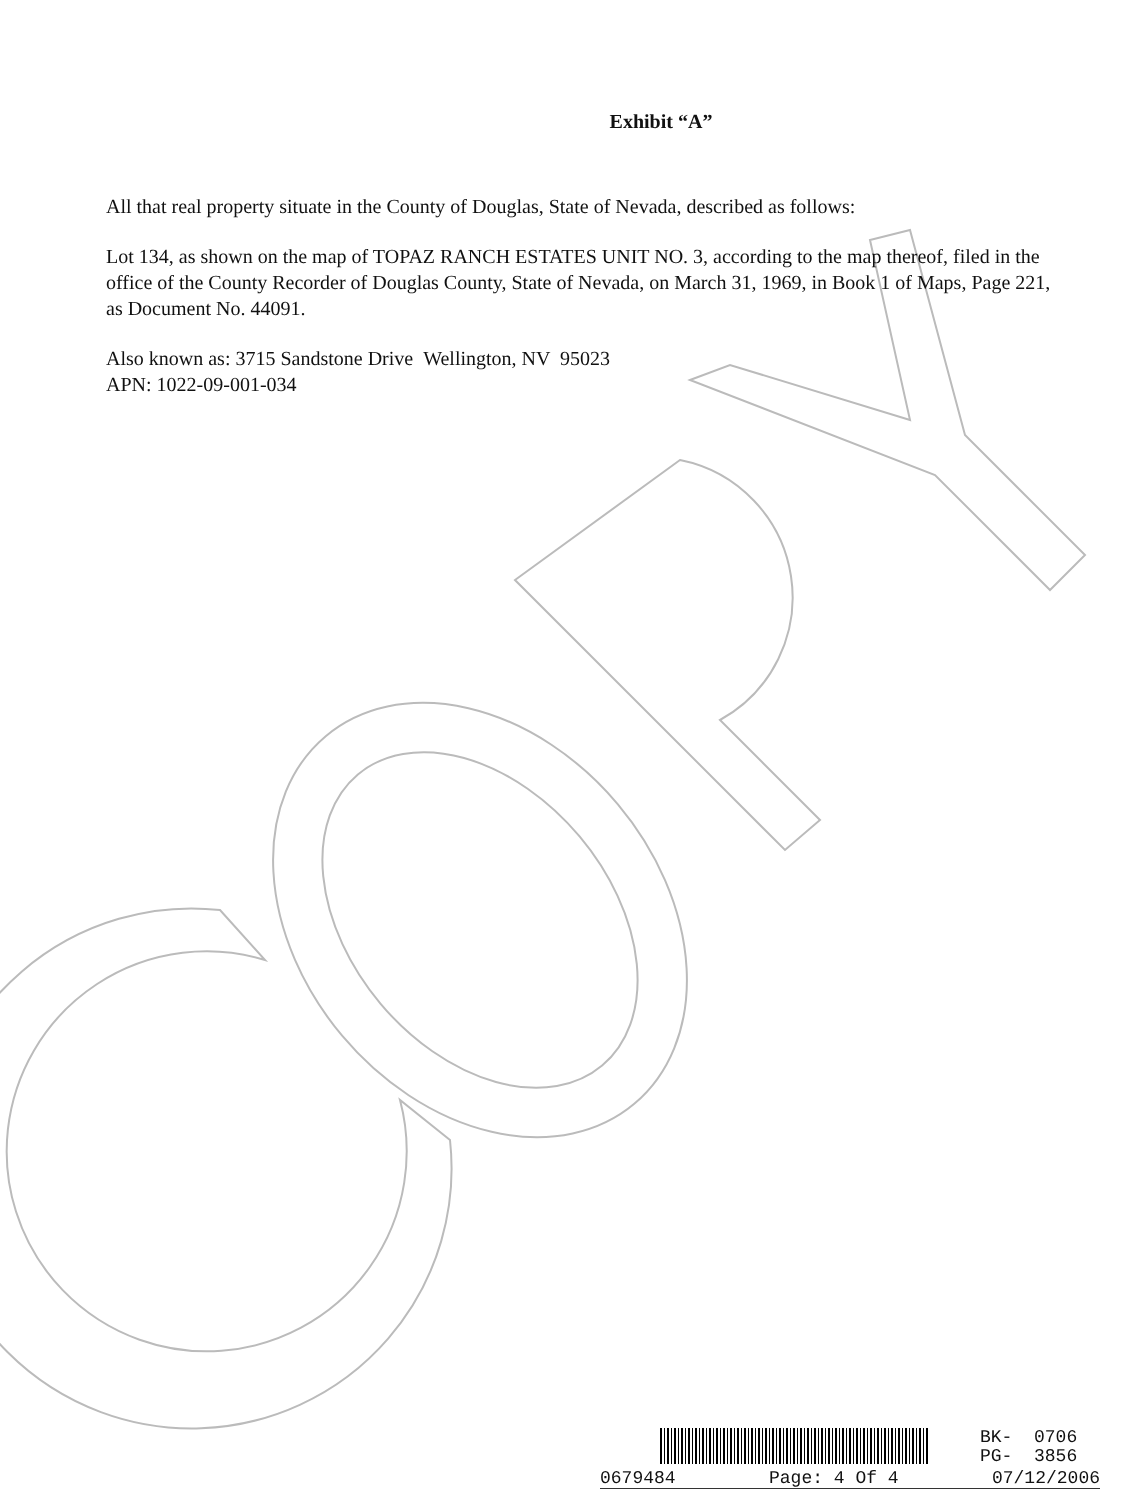Exhibit “A”
All that real property situate in the County of Douglas, State of Nevada, described as follows:
Lot 134, as shown on the map of TOPAZ RANCH ESTATES UNIT NO. 3, according to the map thereof, filed in the office of the County Recorder of Douglas County, State of Nevada, on March 31, 1969, in Book 1 of Maps, Page 221, as Document No. 44091.
Also known as: 3715 Sandstone Drive Wellington, NV 95023
APN: 1022-09-001-034
BK- 0706
PG- 3856
0679484 Page: 4 Of 4 07/12/2006